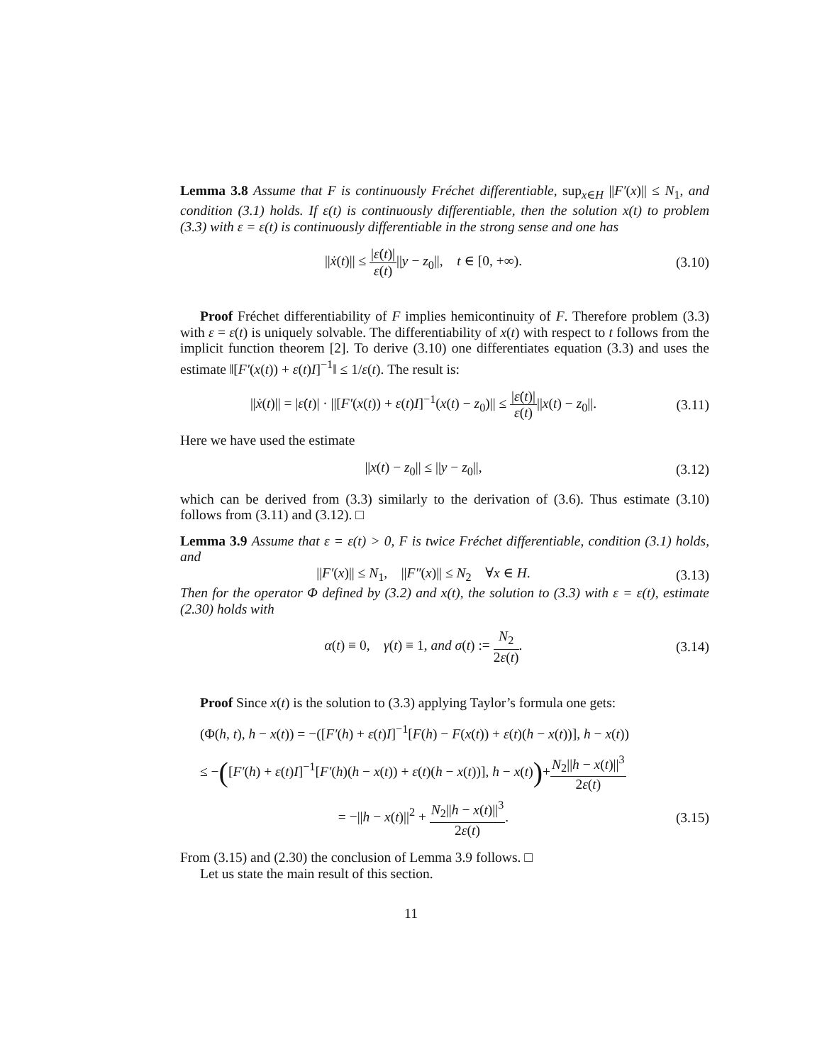Lemma 3.8 Assume that F is continuously Fréchet differentiable, sup<sub>x∈H</sub> ||F′(x)|| ≤ N<sub>1</sub>, and condition (3.1) holds. If ε(t) is continuously differentiable, then the solution x(t) to problem (3.3) with ε = ε(t) is continuously differentiable in the strong sense and one has
||ẋ(t)|| ≤ |ε̇(t)| ε(t)||y − z<sub>0</sub>||, t ∈ [0, +∞).
(3.10)
Proof Fréchet differentiability of F implies hemicontinuity of F. Therefore problem (3.3) with ε = ε(t) is uniquely solvable. The differentiability of x(t) with respect to t follows from the implicit function theorem [2]. To derive (3.10) one differentiates equation (3.3) and uses the estimate ‖[F′(x(t)) + ε(t)I]<sup>−1</sup>‖ ≤ 1/ε(t). The result is:
||ẋ(t)|| = |ε̇(t)| · ||[F′(x(t)) + ε(t)I]<sup>−1</sup>(x(t) − z<sub>0</sub>)|| ≤ |ε̇(t)| ε(t)||x(t) − z<sub>0</sub>||.
(3.11)
Here we have used the estimate
||x(t) − z<sub>0</sub>|| ≤ ||y − z<sub>0</sub>||,
(3.12)
which can be derived from (3.3) similarly to the derivation of (3.6). Thus estimate (3.10) follows from (3.11) and (3.12). □
Lemma 3.9 Assume that ε = ε(t) > 0, F is twice Fréchet differentiable, condition (3.1) holds, and
||F′(x)|| ≤ N<sub>1</sub>, ||F″(x)|| ≤ N<sub>2</sub> ∀x ∈ H.
(3.13)
Then for the operator Φ defined by (3.2) and x(t), the solution to (3.3) with ε = ε(t), estimate (2.30) holds with
α(t) ≡ 0, γ(t) ≡ 1, and σ(t) := N<sub>2</sub> 2ε(t).
(3.14)
Proof Since x(t) is the solution to (3.3) applying Taylor’s formula one gets:
(Φ(h, t), h − x(t)) = −([F′(h) + ε(t)I]<sup>−1</sup>[F(h) − F(x(t)) + ε(t)(h − x(t))], h − x(t))
≤ −([F′(h) + ε(t)I]<sup>−1</sup>[F′(h)(h − x(t)) + ε(t)(h − x(t))], h − x(t))+N<sub>2</sub>||h − x(t)||<sup>3</sup> 2ε(t)
= −||h − x(t)||<sup>2</sup> + N<sub>2</sub>||h − x(t)||<sup>3</sup> 2ε(t).
(3.15)
From (3.15) and (2.30) the conclusion of Lemma 3.9 follows. □
Let us state the main result of this section.
11